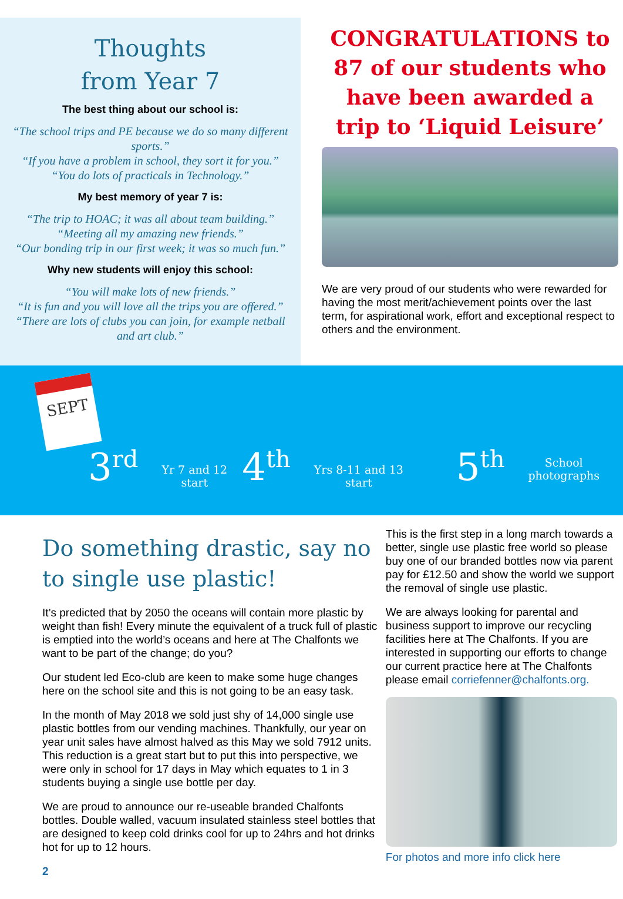Thoughts
from Year 7
The best thing about our school is:
“The school trips and PE because we do so many different sports.”
“If you have a problem in school, they sort it for you.”
“You do lots of practicals in Technology.”
My best memory of year 7 is:
“The trip to HOAC; it was all about team building.”
“Meeting all my amazing new friends.”
“Our bonding trip in our first week; it was so much fun.”
Why new students will enjoy this school:
“You will make lots of new friends.”
“It is fun and you will love all the trips you are offered.”
“There are lots of clubs you can join, for example netball and art club.”
CONGRATULATIONS to 87 of our students who have been awarded a trip to ‘Liquid Leisure’
We are very proud of our students who were rewarded for having the most merit/achievement points over the last term, for aspirational work, effort and exceptional respect to others and the environment.
SEPT
3<sup>rd</sup> Yr 7 and 12
start 4<sup>th</sup> Yrs 8-11 and 13
start 5<sup>th</sup> School
photographs
Do something drastic, say no to single use plastic!
It’s predicted that by 2050 the oceans will contain more plastic by weight than fish! Every minute the equivalent of a truck full of plastic is emptied into the world’s oceans and here at The Chalfonts we want to be part of the change; do you?
Our student led Eco-club are keen to make some huge changes here on the school site and this is not going to be an easy task.
In the month of May 2018 we sold just shy of 14,000 single use plastic bottles from our vending machines. Thankfully, our year on year unit sales have almost halved as this May we sold 7912 units. This reduction is a great start but to put this into perspective, we were only in school for 17 days in May which equates to 1 in 3 students buying a single use bottle per day.
We are proud to announce our re-useable branded Chalfonts bottles. Double walled, vacuum insulated stainless steel bottles that are designed to keep cold drinks cool for up to 24hrs and hot drinks hot for up to 12 hours.
2
This is the first step in a long march towards a better, single use plastic free world so please buy one of our branded bottles now via parent pay for £12.50 and show the world we support the removal of single use plastic.
We are always looking for parental and business support to improve our recycling facilities here at The Chalfonts. If you are interested in supporting our efforts to change our current practice here at The Chalfonts please email corriefenner@chalfonts.org.
For photos and more info click here